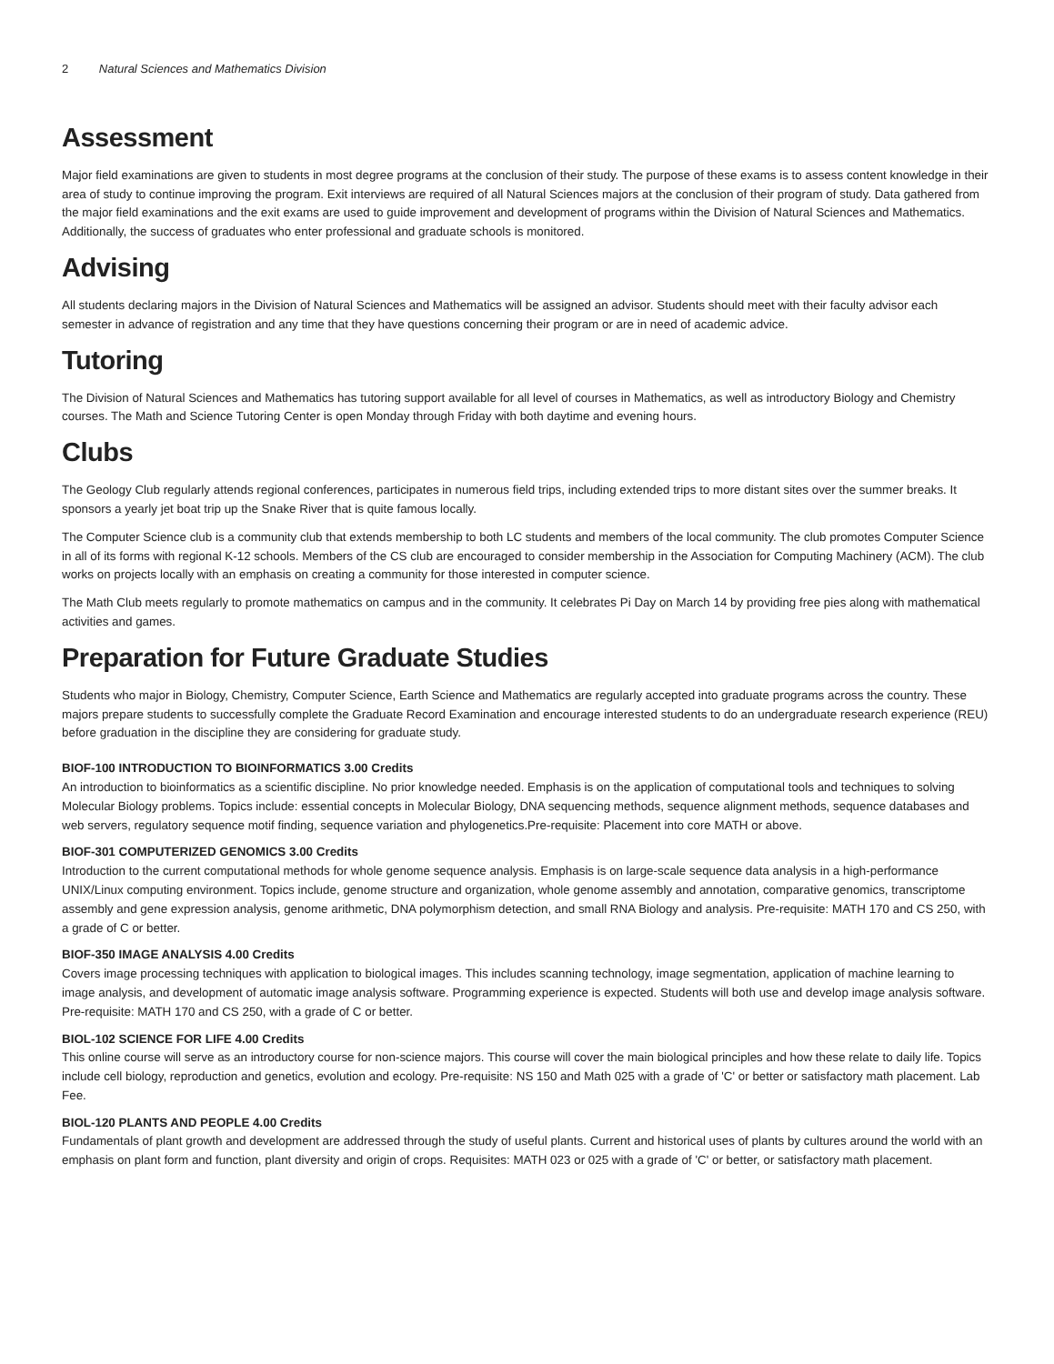2 Natural Sciences and Mathematics Division
Assessment
Major field examinations are given to students in most degree programs at the conclusion of their study. The purpose of these exams is to assess content knowledge in their area of study to continue improving the program. Exit interviews are required of all Natural Sciences majors at the conclusion of their program of study. Data gathered from the major field examinations and the exit exams are used to guide improvement and development of programs within the Division of Natural Sciences and Mathematics. Additionally, the success of graduates who enter professional and graduate schools is monitored.
Advising
All students declaring majors in the Division of Natural Sciences and Mathematics will be assigned an advisor. Students should meet with their faculty advisor each semester in advance of registration and any time that they have questions concerning their program or are in need of academic advice.
Tutoring
The Division of Natural Sciences and Mathematics has tutoring support available for all level of courses in Mathematics, as well as introductory Biology and Chemistry courses. The Math and Science Tutoring Center is open Monday through Friday with both daytime and evening hours.
Clubs
The Geology Club regularly attends regional conferences, participates in numerous field trips, including extended trips to more distant sites over the summer breaks. It sponsors a yearly jet boat trip up the Snake River that is quite famous locally.
The Computer Science club is a community club that extends membership to both LC students and members of the local community. The club promotes Computer Science in all of its forms with regional K-12 schools. Members of the CS club are encouraged to consider membership in the Association for Computing Machinery (ACM). The club works on projects locally with an emphasis on creating a community for those interested in computer science.
The Math Club meets regularly to promote mathematics on campus and in the community. It celebrates Pi Day on March 14 by providing free pies along with mathematical activities and games.
Preparation for Future Graduate Studies
Students who major in Biology, Chemistry, Computer Science, Earth Science and Mathematics are regularly accepted into graduate programs across the country. These majors prepare students to successfully complete the Graduate Record Examination and encourage interested students to do an undergraduate research experience (REU) before graduation in the discipline they are considering for graduate study.
BIOF-100 INTRODUCTION TO BIOINFORMATICS 3.00 Credits
An introduction to bioinformatics as a scientific discipline. No prior knowledge needed. Emphasis is on the application of computational tools and techniques to solving Molecular Biology problems. Topics include: essential concepts in Molecular Biology, DNA sequencing methods, sequence alignment methods, sequence databases and web servers, regulatory sequence motif finding, sequence variation and phylogenetics.Pre-requisite: Placement into core MATH or above.
BIOF-301 COMPUTERIZED GENOMICS 3.00 Credits
Introduction to the current computational methods for whole genome sequence analysis. Emphasis is on large-scale sequence data analysis in a high-performance UNIX/Linux computing environment. Topics include, genome structure and organization, whole genome assembly and annotation, comparative genomics, transcriptome assembly and gene expression analysis, genome arithmetic, DNA polymorphism detection, and small RNA Biology and analysis. Pre-requisite: MATH 170 and CS 250, with a grade of C or better.
BIOF-350 IMAGE ANALYSIS 4.00 Credits
Covers image processing techniques with application to biological images. This includes scanning technology, image segmentation, application of machine learning to image analysis, and development of automatic image analysis software. Programming experience is expected. Students will both use and develop image analysis software. Pre-requisite: MATH 170 and CS 250, with a grade of C or better.
BIOL-102 SCIENCE FOR LIFE 4.00 Credits
This online course will serve as an introductory course for non-science majors. This course will cover the main biological principles and how these relate to daily life. Topics include cell biology, reproduction and genetics, evolution and ecology. Pre-requisite: NS 150 and Math 025 with a grade of 'C' or better or satisfactory math placement. Lab Fee.
BIOL-120 PLANTS AND PEOPLE 4.00 Credits
Fundamentals of plant growth and development are addressed through the study of useful plants. Current and historical uses of plants by cultures around the world with an emphasis on plant form and function, plant diversity and origin of crops. Requisites: MATH 023 or 025 with a grade of 'C' or better, or satisfactory math placement.